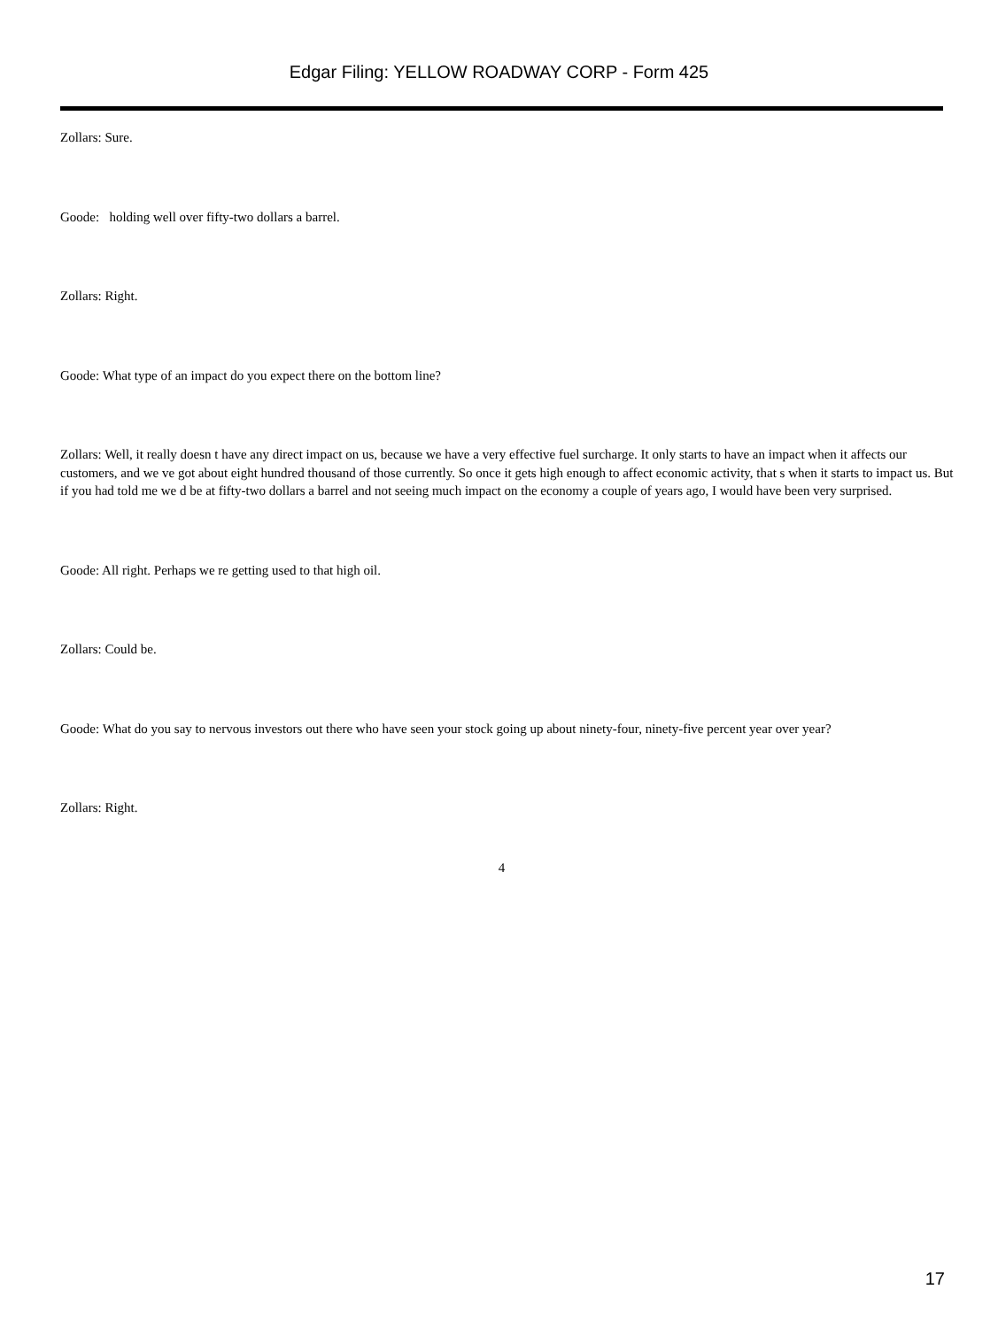Edgar Filing: YELLOW ROADWAY CORP - Form 425
Zollars: Sure.
Goode: holding well over fifty-two dollars a barrel.
Zollars: Right.
Goode: What type of an impact do you expect there on the bottom line?
Zollars: Well, it really doesn t have any direct impact on us, because we have a very effective fuel surcharge. It only starts to have an impact when it affects our customers, and we ve got about eight hundred thousand of those currently. So once it gets high enough to affect economic activity, that s when it starts to impact us. But if you had told me we d be at fifty-two dollars a barrel and not seeing much impact on the economy a couple of years ago, I would have been very surprised.
Goode: All right. Perhaps we re getting used to that high oil.
Zollars: Could be.
Goode: What do you say to nervous investors out there who have seen your stock going up about ninety-four, ninety-five percent year over year?
Zollars: Right.
4
17